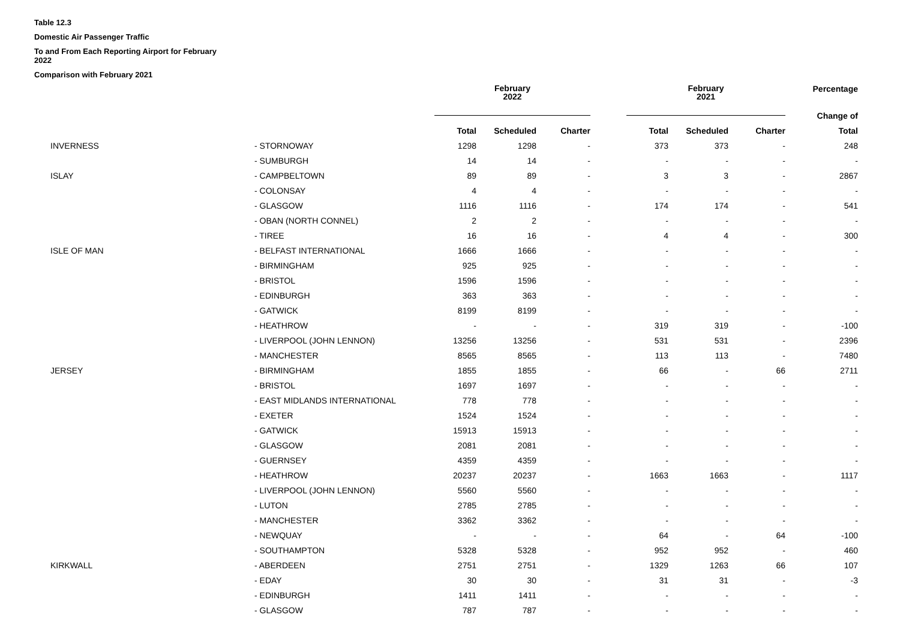Table 12.3
Domestic Air Passenger Traffic
To and From Each Reporting Airport for February
2022
Comparison with February 2021
| | | February 2022 | | | | February 2021 | | | Percentage |
| | | | | | | | | | Change of |
| | | Total | Scheduled | Charter | | Total | Scheduled | Charter | Total |
| INVERNESS | - STORNOWAY | 1298 | 1298 | - | | 373 | 373 | - | 248 |
| | - SUMBURGH | 14 | 14 | - | | - | - | - | - |
| ISLAY | - CAMPBELTOWN | 89 | 89 | - | | 3 | 3 | - | 2867 |
| | - COLONSAY | 4 | 4 | - | | - | - | - | - |
| | - GLASGOW | 1116 | 1116 | - | | 174 | 174 | - | 541 |
| | - OBAN (NORTH CONNEL) | 2 | 2 | - | | - | - | - | - |
| | - TIREE | 16 | 16 | - | | 4 | 4 | - | 300 |
| ISLE OF MAN | - BELFAST INTERNATIONAL | 1666 | 1666 | - | | - | - | - | - |
| | - BIRMINGHAM | 925 | 925 | - | | - | - | - | - |
| | - BRISTOL | 1596 | 1596 | - | | - | - | - | - |
| | - EDINBURGH | 363 | 363 | - | | - | - | - | - |
| | - GATWICK | 8199 | 8199 | - | | - | - | - | - |
| | - HEATHROW | - | - | - | | 319 | 319 | - | -100 |
| | - LIVERPOOL (JOHN LENNON) | 13256 | 13256 | - | | 531 | 531 | - | 2396 |
| | - MANCHESTER | 8565 | 8565 | - | | 113 | 113 | - | 7480 |
| JERSEY | - BIRMINGHAM | 1855 | 1855 | - | | 66 | - | 66 | 2711 |
| | - BRISTOL | 1697 | 1697 | - | | - | - | - | - |
| | - EAST MIDLANDS INTERNATIONAL | 778 | 778 | - | | - | - | - | - |
| | - EXETER | 1524 | 1524 | - | | - | - | - | - |
| | - GATWICK | 15913 | 15913 | - | | - | - | - | - |
| | - GLASGOW | 2081 | 2081 | - | | - | - | - | - |
| | - GUERNSEY | 4359 | 4359 | - | | - | - | - | - |
| | - HEATHROW | 20237 | 20237 | - | | 1663 | 1663 | - | 1117 |
| | - LIVERPOOL (JOHN LENNON) | 5560 | 5560 | - | | - | - | - | - |
| | - LUTON | 2785 | 2785 | - | | - | - | - | - |
| | - MANCHESTER | 3362 | 3362 | - | | - | - | - | - |
| | - NEWQUAY | - | - | - | | 64 | - | 64 | -100 |
| | - SOUTHAMPTON | 5328 | 5328 | - | | 952 | 952 | - | 460 |
| KIRKWALL | - ABERDEEN | 2751 | 2751 | - | | 1329 | 1263 | 66 | 107 |
| | - EDAY | 30 | 30 | - | | 31 | 31 | - | -3 |
| | - EDINBURGH | 1411 | 1411 | - | | - | - | - | - |
| | - GLASGOW | 787 | 787 | - | | - | - | - | - |